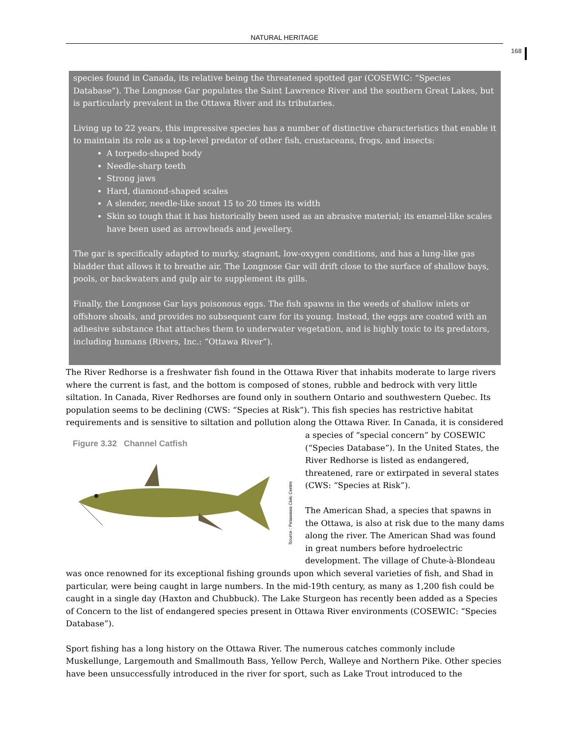NATURAL HERITAGE
168
species found in Canada, its relative being the threatened spotted gar (COSEWIC: “Species Database”). The Longnose Gar populates the Saint Lawrence River and the southern Great Lakes, but is particularly prevalent in the Ottawa River and its tributaries.
Living up to 22 years, this impressive species has a number of distinctive characteristics that enable it to maintain its role as a top-level predator of other fish, crustaceans, frogs, and insects:
A torpedo-shaped body
Needle-sharp teeth
Strong jaws
Hard, diamond-shaped scales
A slender, needle-like snout 15 to 20 times its width
Skin so tough that it has historically been used as an abrasive material; its enamel-like scales have been used as arrowheads and jewellery.
The gar is specifically adapted to murky, stagnant, low-oxygen conditions, and has a lung-like gas bladder that allows it to breathe air. The Longnose Gar will drift close to the surface of shallow bays, pools, or backwaters and gulp air to supplement its gills.
Finally, the Longnose Gar lays poisonous eggs. The fish spawns in the weeds of shallow inlets or offshore shoals, and provides no subsequent care for its young. Instead, the eggs are coated with an adhesive substance that attaches them to underwater vegetation, and is highly toxic to its predators, including humans (Rivers, Inc.: “Ottawa River”).
The River Redhorse is a freshwater fish found in the Ottawa River that inhabits moderate to large rivers where the current is fast, and the bottom is composed of stones, rubble and bedrock with very little siltation. In Canada, River Redhorses are found only in southern Ontario and southwestern Quebec. Its population seems to be declining (CWS: “Species at Risk”). This fish species has restrictive habitat requirements and is sensitive to siltation and pollution along the Ottawa River. In Canada, it is considered Figure 3.32 Channel Catfish
Source : Petawawa Civic Centre a species of “special concern” by COSEWIC (“Species Database”). In the United States, the River Redhorse is listed as endangered, threatened, rare or extirpated in several states (CWS: “Species at Risk”).
The American Shad, a species that spawns in the Ottawa, is also at risk due to the many dams along the river. The American Shad was found in great numbers before hydroelectric development. The village of Chute-à-Blondeau was once renowned for its exceptional fishing grounds upon which several varieties of fish, and Shad in particular, were being caught in large numbers. In the mid-19th century, as many as 1,200 fish could be caught in a single day (Haxton and Chubbuck). The Lake Sturgeon has recently been added as a Species of Concern to the list of endangered species present in Ottawa River environments (COSEWIC: “Species Database”).
Sport fishing has a long history on the Ottawa River. The numerous catches commonly include Muskellunge, Largemouth and Smallmouth Bass, Yellow Perch, Walleye and Northern Pike. Other species have been unsuccessfully introduced in the river for sport, such as Lake Trout introduced to the